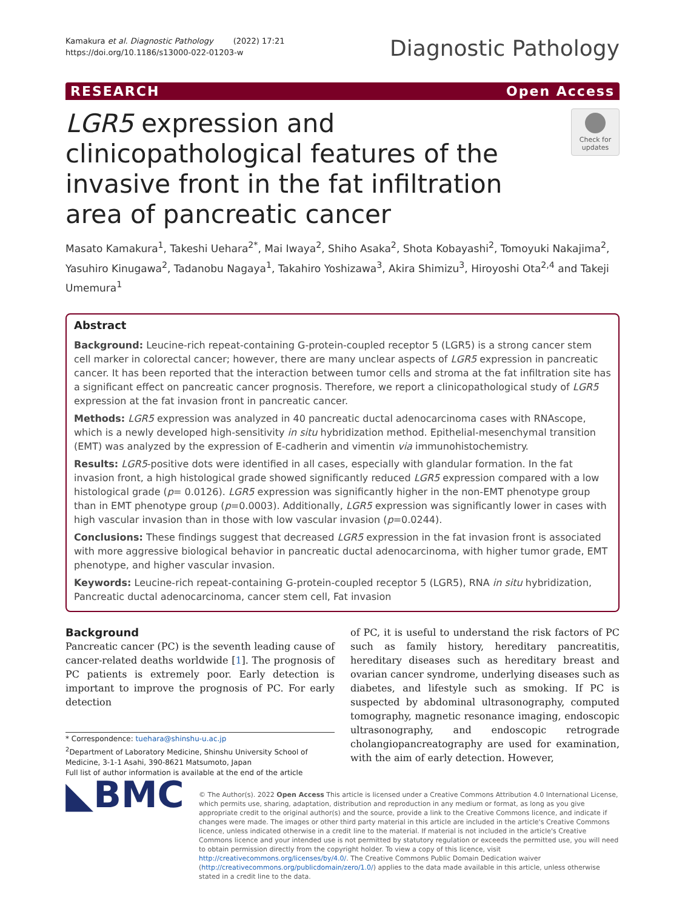Kamakura et al. Diagnostic Pathology (2022) 17:21
https://doi.org/10.1186/s13000-022-01203-w
Diagnostic Pathology
RESEARCH Open Access
LGR5 expression and clinicopathological features of the invasive front in the fat infiltration area of pancreatic cancer
Check for updates
Masato Kamakura<sup>1</sup>, Takeshi Uehara<sup>2*</sup>, Mai Iwaya<sup>2</sup>, Shiho Asaka<sup>2</sup>, Shota Kobayashi<sup>2</sup>, Tomoyuki Nakajima<sup>2</sup>, Yasuhiro Kinugawa<sup>2</sup>, Tadanobu Nagaya<sup>1</sup>, Takahiro Yoshizawa<sup>3</sup>, Akira Shimizu<sup>3</sup>, Hiroyoshi Ota<sup>2,4</sup> and Takeji Umemura<sup>1</sup>
Abstract
Background: Leucine-rich repeat-containing G-protein-coupled receptor 5 (LGR5) is a strong cancer stem cell marker in colorectal cancer; however, there are many unclear aspects of LGR5 expression in pancreatic cancer. It has been reported that the interaction between tumor cells and stroma at the fat infiltration site has a significant effect on pancreatic cancer prognosis. Therefore, we report a clinicopathological study of LGR5 expression at the fat invasion front in pancreatic cancer.
Methods: LGR5 expression was analyzed in 40 pancreatic ductal adenocarcinoma cases with RNAscope, which is a newly developed high-sensitivity in situ hybridization method. Epithelial-mesenchymal transition (EMT) was analyzed by the expression of E-cadherin and vimentin via immunohistochemistry.
Results: LGR5-positive dots were identified in all cases, especially with glandular formation. In the fat invasion front, a high histological grade showed significantly reduced LGR5 expression compared with a low histological grade (p= 0.0126). LGR5 expression was significantly higher in the non-EMT phenotype group than in EMT phenotype group (p=0.0003). Additionally, LGR5 expression was significantly lower in cases with high vascular invasion than in those with low vascular invasion (p=0.0244).
Conclusions: These findings suggest that decreased LGR5 expression in the fat invasion front is associated with more aggressive biological behavior in pancreatic ductal adenocarcinoma, with higher tumor grade, EMT phenotype, and higher vascular invasion.
Keywords: Leucine-rich repeat-containing G-protein-coupled receptor 5 (LGR5), RNA in situ hybridization, Pancreatic ductal adenocarcinoma, cancer stem cell, Fat invasion
Background
Pancreatic cancer (PC) is the seventh leading cause of cancer-related deaths worldwide [1]. The prognosis of PC patients is extremely poor. Early detection is important to improve the prognosis of PC. For early detection
* Correspondence: tuehara@shinshu-u.ac.jp
<sup>2</sup> Department of Laboratory Medicine, Shinshu University School of Medicine, 3-1-1 Asahi, 390-8621 Matsumoto, Japan
Full list of author information is available at the end of the article
of PC, it is useful to understand the risk factors of PC such as family history, hereditary pancreatitis, hereditary diseases such as hereditary breast and ovarian cancer syndrome, underlying diseases such as diabetes, and lifestyle such as smoking. If PC is suspected by abdominal ultrasonography, computed tomography, magnetic resonance imaging, endoscopic ultrasonography, and endoscopic retrograde cholangiopancreatography are used for examination, with the aim of early detection. However,
◣BMC
© The Author(s). 2022 Open Access This article is licensed under a Creative Commons Attribution 4.0 International License, which permits use, sharing, adaptation, distribution and reproduction in any medium or format, as long as you give appropriate credit to the original author(s) and the source, provide a link to the Creative Commons licence, and indicate if changes were made. The images or other third party material in this article are included in the article's Creative Commons licence, unless indicated otherwise in a credit line to the material. If material is not included in the article's Creative Commons licence and your intended use is not permitted by statutory regulation or exceeds the permitted use, you will need to obtain permission directly from the copyright holder. To view a copy of this licence, visit http://creativecommons.org/licenses/by/4.0/. The Creative Commons Public Domain Dedication waiver (http://creativecommons.org/publicdomain/zero/1.0/) applies to the data made available in this article, unless otherwise stated in a credit line to the data.